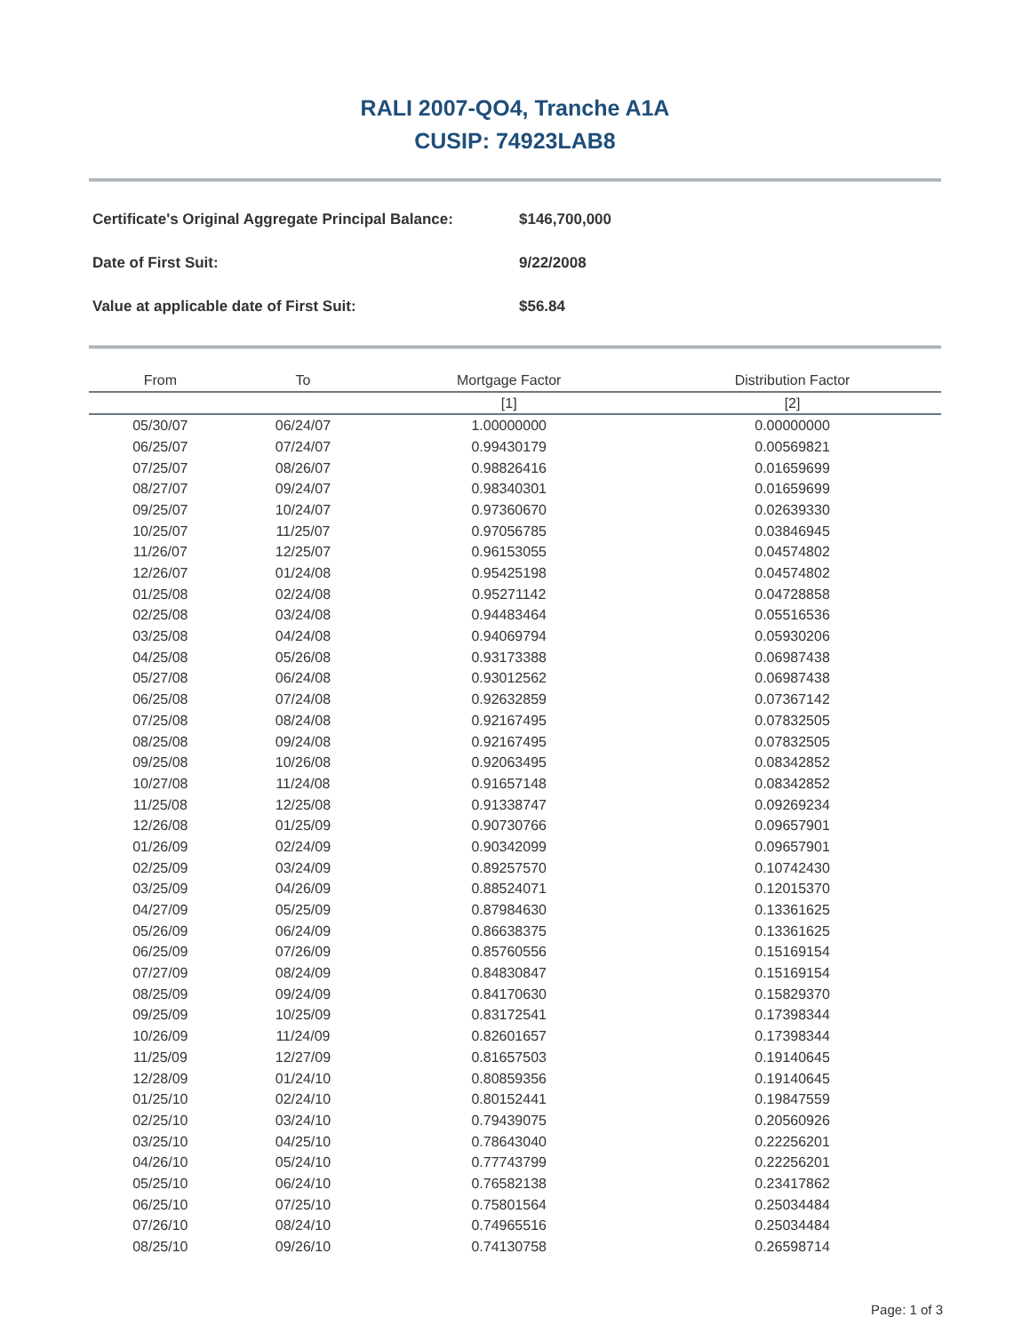RALI 2007-QO4, Tranche A1A
CUSIP: 74923LAB8
Certificate's Original Aggregate Principal Balance: $146,700,000
Date of First Suit: 9/22/2008
Value at applicable date of First Suit: $56.84
| From | To | Mortgage Factor | Distribution Factor |
| --- | --- | --- | --- |
| | | [1] | [2] |
| 05/30/07 | 06/24/07 | 1.00000000 | 0.00000000 |
| 06/25/07 | 07/24/07 | 0.99430179 | 0.00569821 |
| 07/25/07 | 08/26/07 | 0.98826416 | 0.01659699 |
| 08/27/07 | 09/24/07 | 0.98340301 | 0.01659699 |
| 09/25/07 | 10/24/07 | 0.97360670 | 0.02639330 |
| 10/25/07 | 11/25/07 | 0.97056785 | 0.03846945 |
| 11/26/07 | 12/25/07 | 0.96153055 | 0.04574802 |
| 12/26/07 | 01/24/08 | 0.95425198 | 0.04574802 |
| 01/25/08 | 02/24/08 | 0.95271142 | 0.04728858 |
| 02/25/08 | 03/24/08 | 0.94483464 | 0.05516536 |
| 03/25/08 | 04/24/08 | 0.94069794 | 0.05930206 |
| 04/25/08 | 05/26/08 | 0.93173388 | 0.06987438 |
| 05/27/08 | 06/24/08 | 0.93012562 | 0.06987438 |
| 06/25/08 | 07/24/08 | 0.92632859 | 0.07367142 |
| 07/25/08 | 08/24/08 | 0.92167495 | 0.07832505 |
| 08/25/08 | 09/24/08 | 0.92167495 | 0.07832505 |
| 09/25/08 | 10/26/08 | 0.92063495 | 0.08342852 |
| 10/27/08 | 11/24/08 | 0.91657148 | 0.08342852 |
| 11/25/08 | 12/25/08 | 0.91338747 | 0.09269234 |
| 12/26/08 | 01/25/09 | 0.90730766 | 0.09657901 |
| 01/26/09 | 02/24/09 | 0.90342099 | 0.09657901 |
| 02/25/09 | 03/24/09 | 0.89257570 | 0.10742430 |
| 03/25/09 | 04/26/09 | 0.88524071 | 0.12015370 |
| 04/27/09 | 05/25/09 | 0.87984630 | 0.13361625 |
| 05/26/09 | 06/24/09 | 0.86638375 | 0.13361625 |
| 06/25/09 | 07/26/09 | 0.85760556 | 0.15169154 |
| 07/27/09 | 08/24/09 | 0.84830847 | 0.15169154 |
| 08/25/09 | 09/24/09 | 0.84170630 | 0.15829370 |
| 09/25/09 | 10/25/09 | 0.83172541 | 0.17398344 |
| 10/26/09 | 11/24/09 | 0.82601657 | 0.17398344 |
| 11/25/09 | 12/27/09 | 0.81657503 | 0.19140645 |
| 12/28/09 | 01/24/10 | 0.80859356 | 0.19140645 |
| 01/25/10 | 02/24/10 | 0.80152441 | 0.19847559 |
| 02/25/10 | 03/24/10 | 0.79439075 | 0.20560926 |
| 03/25/10 | 04/25/10 | 0.78643040 | 0.22256201 |
| 04/26/10 | 05/24/10 | 0.77743799 | 0.22256201 |
| 05/25/10 | 06/24/10 | 0.76582138 | 0.23417862 |
| 06/25/10 | 07/25/10 | 0.75801564 | 0.25034484 |
| 07/26/10 | 08/24/10 | 0.74965516 | 0.25034484 |
| 08/25/10 | 09/26/10 | 0.74130758 | 0.26598714 |
Page: 1 of 3